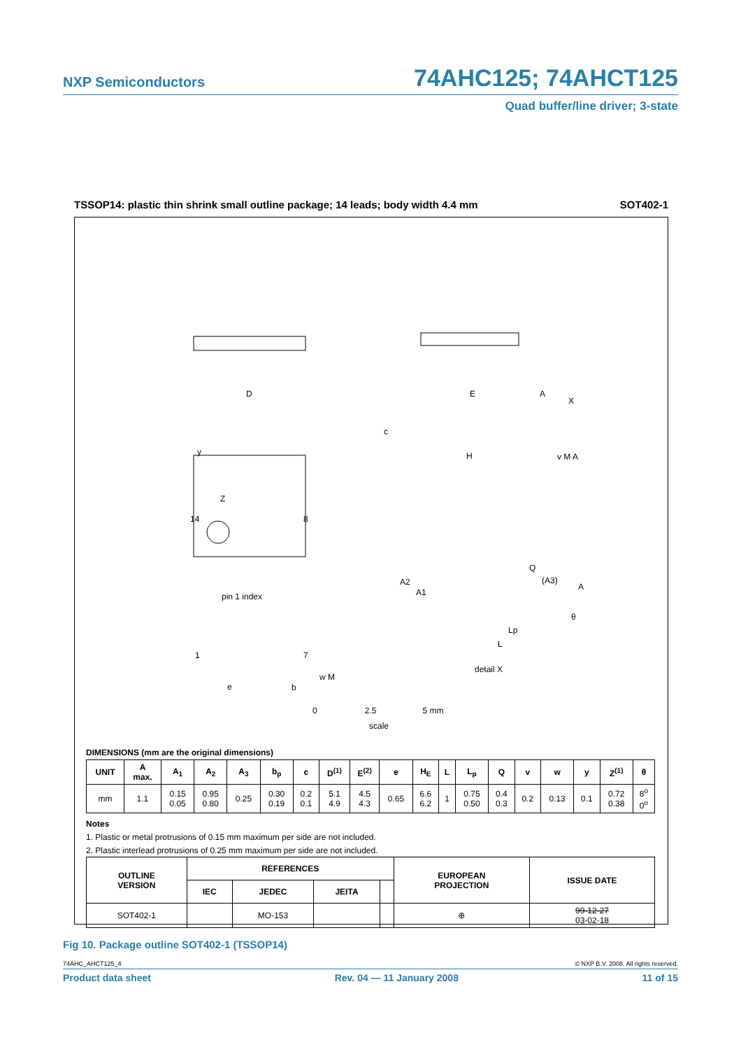NXP Semiconductors 74AHC125; 74AHCT125
Quad buffer/line driver; 3-state
TSSOP14: plastic thin shrink small outline package; 14 leads; body width 4.4 mm SOT402-1
D
y
E
H
A
X
v M A
14
Z
8
pin 1 index
1
7
e
b
w M
Q
(A3)
A
A2
A1
θ
Lp
L
detail X
c
0 2.5 5 mm
scale
DIMENSIONS (mm are the original dimensions)
| UNIT | A max. | A<sub>1</sub> | A<sub>2</sub> | A<sub>3</sub> | b<sub>p</sub> | c | D<sup>(1)</sup> | E<sup>(2)</sup> | e | H<sub>E</sub> | L | L<sub>p</sub> | Q | v | w | y | Z<sup>(1)</sup> | θ |
| --- | --- | --- | --- | --- | --- | --- | --- | --- | --- | --- | --- | --- | --- | --- | --- | --- | --- | --- |
| mm | 1.1 | 0.15 0.05 | 0.95 0.80 | 0.25 | 0.30 0.19 | 0.2 0.1 | 5.1 4.9 | 4.5 4.3 | 0.65 | 6.6 6.2 | 1 | 0.75 0.50 | 0.4 0.3 | 0.2 | 0.13 | 0.1 | 0.72 0.38 | 8<sup>o</sup> 0<sup>o</sup> |
Notes
1. Plastic or metal protrusions of 0.15 mm maximum per side are not included.
2. Plastic interlead protrusions of 0.25 mm maximum per side are not included.
| OUTLINE VERSION | REFERENCES | | | | EUROPEAN PROJECTION | ISSUE DATE |
| --- | --- | --- | --- | --- | --- | --- |
| | IEC | JEDEC | JEITA | | | |
| SOT402-1 | | MO-153 | | | ⊕ | 99-12-27 03-02-18 |
Fig 10. Package outline SOT402-1 (TSSOP14)
74AHC_AHCT125_4 © NXP B.V. 2008. All rights reserved.
Product data sheet Rev. 04 — 11 January 2008 11 of 15